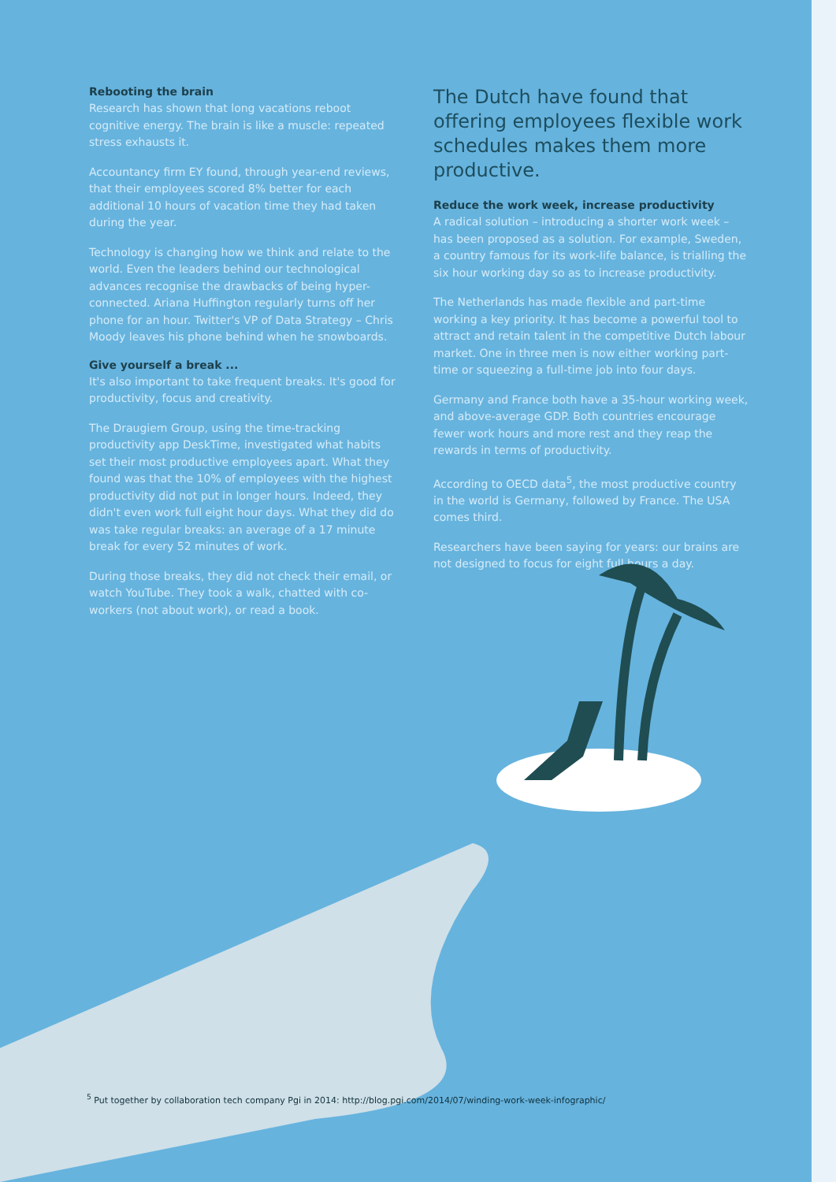Rebooting the brain
Research has shown that long vacations reboot cognitive energy. The brain is like a muscle: repeated stress exhausts it.
Accountancy firm EY found, through year-end reviews, that their employees scored 8% better for each additional 10 hours of vacation time they had taken during the year.
Technology is changing how we think and relate to the world. Even the leaders behind our technological advances recognise the drawbacks of being hyper-connected. Ariana Huffington regularly turns off her phone for an hour. Twitter's VP of Data Strategy – Chris Moody leaves his phone behind when he snowboards.
Give yourself a break ...
It's also important to take frequent breaks. It's good for productivity, focus and creativity.
The Draugiem Group, using the time-tracking productivity app DeskTime, investigated what habits set their most productive employees apart. What they found was that the 10% of employees with the highest productivity did not put in longer hours. Indeed, they didn't even work full eight hour days. What they did do was take regular breaks: an average of a 17 minute break for every 52 minutes of work.
During those breaks, they did not check their email, or watch YouTube. They took a walk, chatted with co-workers (not about work), or read a book.
The Dutch have found that offering employees flexible work schedules makes them more productive.
Reduce the work week, increase productivity
A radical solution – introducing a shorter work week – has been proposed as a solution. For example, Sweden, a country famous for its work-life balance, is trialling the six hour working day so as to increase productivity.
The Netherlands has made flexible and part-time working a key priority. It has become a powerful tool to attract and retain talent in the competitive Dutch labour market. One in three men is now either working part-time or squeezing a full-time job into four days.
Germany and France both have a 35-hour working week, and above-average GDP. Both countries encourage fewer work hours and more rest and they reap the rewards in terms of productivity.
According to OECD data<sup>5</sup>, the most productive country in the world is Germany, followed by France. The USA comes third.
Researchers have been saying for years: our brains are not designed to focus for eight full hours a day.
<sup>5</sup> Put together by collaboration tech company Pgi in 2014: http://blog.pgi.com/2014/07/winding-work-week-infographic/